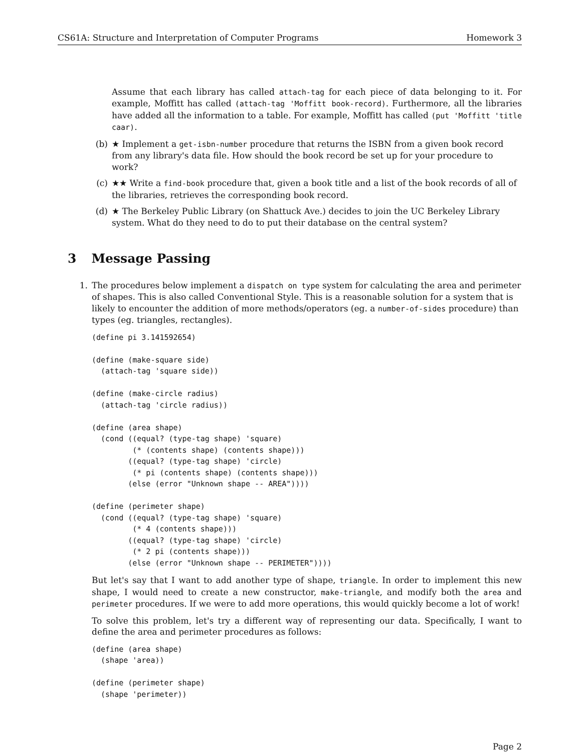CS61A: Structure and Interpretation of Computer Programs Homework 3
Assume that each library has called attach-tag for each piece of data belonging to it. For example, Moffitt has called (attach-tag 'Moffitt book-record). Furthermore, all the libraries have added all the information to a table. For example, Moffitt has called (put 'Moffitt 'title caar).
(b) ★ Implement a get-isbn-number procedure that returns the ISBN from a given book record from any library's data file. How should the book record be set up for your procedure to work?
(c) ★★ Write a find-book procedure that, given a book title and a list of the book records of all of the libraries, retrieves the corresponding book record.
(d) ★ The Berkeley Public Library (on Shattuck Ave.) decides to join the UC Berkeley Library system. What do they need to do to put their database on the central system?
3 Message Passing
1. The procedures below implement a dispatch on type system for calculating the area and perimeter of shapes. This is also called Conventional Style. This is a reasonable solution for a system that is likely to encounter the addition of more methods/operators (eg. a number-of-sides procedure) than types (eg. triangles, rectangles).
(define pi 3.141592654)

(define (make-square side)
  (attach-tag 'square side))

(define (make-circle radius)
  (attach-tag 'circle radius))

(define (area shape)
  (cond ((equal? (type-tag shape) 'square)
         (* (contents shape) (contents shape)))
        ((equal? (type-tag shape) 'circle)
         (* pi (contents shape) (contents shape)))
        (else (error "Unknown shape -- AREA"))))

(define (perimeter shape)
  (cond ((equal? (type-tag shape) 'square)
         (* 4 (contents shape)))
        ((equal? (type-tag shape) 'circle)
         (* 2 pi (contents shape)))
        (else (error "Unknown shape -- PERIMETER"))))
But let's say that I want to add another type of shape, triangle. In order to implement this new shape, I would need to create a new constructor, make-triangle, and modify both the area and perimeter procedures. If we were to add more operations, this would quickly become a lot of work!
To solve this problem, let's try a different way of representing our data. Specifically, I want to define the area and perimeter procedures as follows:
(define (area shape)
  (shape 'area))

(define (perimeter shape)
  (shape 'perimeter))
Page 2